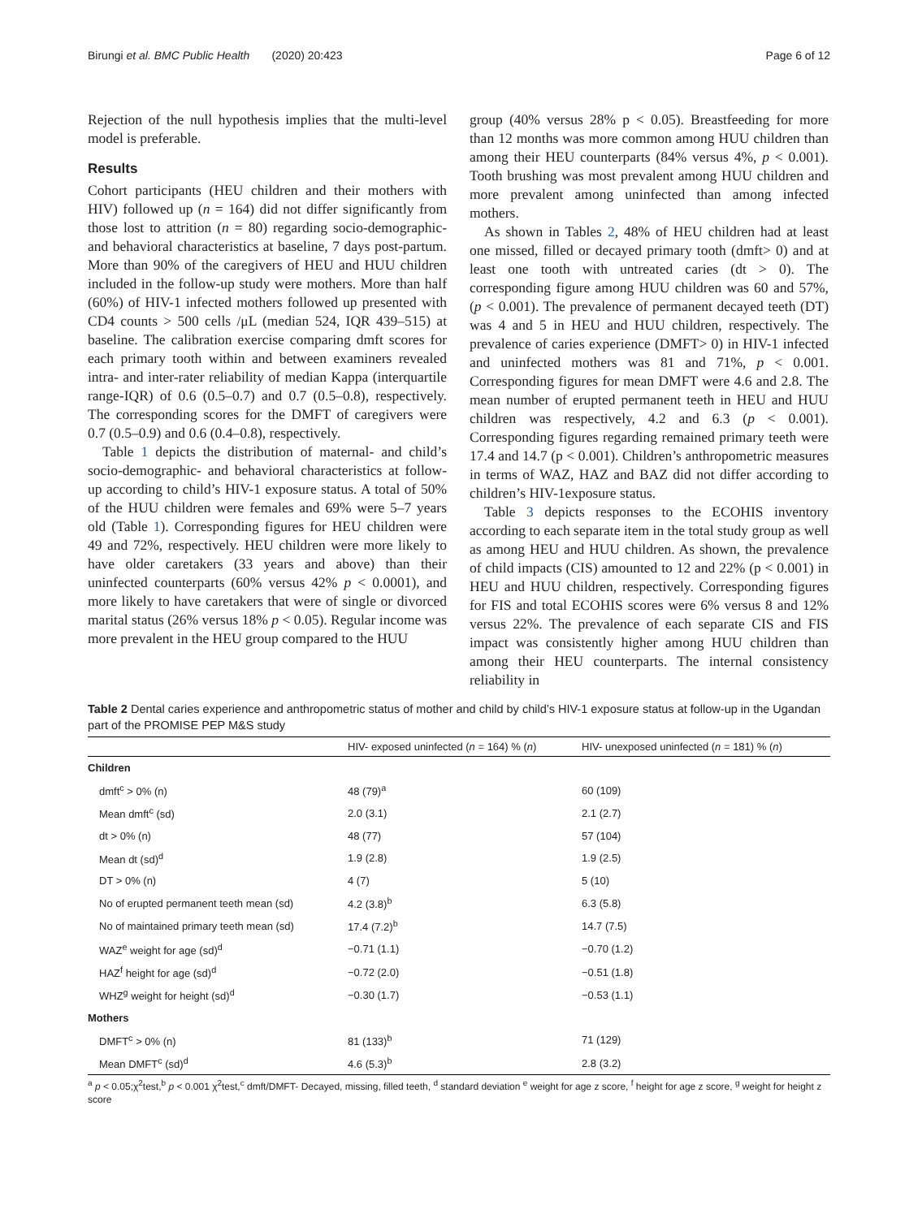Birungi et al. BMC Public Health (2020) 20:423 Page 6 of 12
Rejection of the null hypothesis implies that the multi-level model is preferable.
Results
Cohort participants (HEU children and their mothers with HIV) followed up (n = 164) did not differ significantly from those lost to attrition (n = 80) regarding socio-demographic- and behavioral characteristics at baseline, 7 days post-partum. More than 90% of the caregivers of HEU and HUU children included in the follow-up study were mothers. More than half (60%) of HIV-1 infected mothers followed up presented with CD4 counts > 500 cells /μL (median 524, IQR 439–515) at baseline. The calibration exercise comparing dmft scores for each primary tooth within and between examiners revealed intra- and inter-rater reliability of median Kappa (interquartile range-IQR) of 0.6 (0.5–0.7) and 0.7 (0.5–0.8), respectively. The corresponding scores for the DMFT of caregivers were 0.7 (0.5–0.9) and 0.6 (0.4–0.8), respectively.
Table 1 depicts the distribution of maternal- and child’s socio-demographic- and behavioral characteristics at follow-up according to child’s HIV-1 exposure status. A total of 50% of the HUU children were females and 69% were 5–7 years old (Table 1). Corresponding figures for HEU children were 49 and 72%, respectively. HEU children were more likely to have older caretakers (33 years and above) than their uninfected counterparts (60% versus 42% p < 0.0001), and more likely to have caretakers that were of single or divorced marital status (26% versus 18% p < 0.05). Regular income was more prevalent in the HEU group compared to the HUU
group (40% versus 28% p < 0.05). Breastfeeding for more than 12 months was more common among HUU children than among their HEU counterparts (84% versus 4%, p < 0.001). Tooth brushing was most prevalent among HUU children and more prevalent among uninfected than among infected mothers.
As shown in Tables 2, 48% of HEU children had at least one missed, filled or decayed primary tooth (dmft> 0) and at least one tooth with untreated caries (dt > 0). The corresponding figure among HUU children was 60 and 57%, (p < 0.001). The prevalence of permanent decayed teeth (DT) was 4 and 5 in HEU and HUU children, respectively. The prevalence of caries experience (DMFT> 0) in HIV-1 infected and uninfected mothers was 81 and 71%, p < 0.001. Corresponding figures for mean DMFT were 4.6 and 2.8. The mean number of erupted permanent teeth in HEU and HUU children was respectively, 4.2 and 6.3 (p < 0.001). Corresponding figures regarding remained primary teeth were 17.4 and 14.7 (p < 0.001). Children’s anthropometric measures in terms of WAZ, HAZ and BAZ did not differ according to children’s HIV-1exposure status.
Table 3 depicts responses to the ECOHIS inventory according to each separate item in the total study group as well as among HEU and HUU children. As shown, the prevalence of child impacts (CIS) amounted to 12 and 22% (p < 0.001) in HEU and HUU children, respectively. Corresponding figures for FIS and total ECOHIS scores were 6% versus 8 and 12% versus 22%. The prevalence of each separate CIS and FIS impact was consistently higher among HUU children than among their HEU counterparts. The internal consistency reliability in
Table 2 Dental caries experience and anthropometric status of mother and child by child’s HIV-1 exposure status at follow-up in the Ugandan part of the PROMISE PEP M&S study
| | HIV- exposed uninfected ( n = 164) % ( n ) | HIV- unexposed uninfected ( n = 181) % ( n ) |
| --- | --- | --- |
| Children | | |
| dmft<sup>c</sup> > 0% (n) | 48 (79)<sup>a</sup> | 60 (109) |
| Mean dmft<sup>c</sup> (sd) | 2.0 (3.1) | 2.1 (2.7) |
| dt > 0% (n) | 48 (77) | 57 (104) |
| Mean dt (sd)<sup>d</sup> | 1.9 (2.8) | 1.9 (2.5) |
| DT > 0% (n) | 4 (7) | 5 (10) |
| No of erupted permanent teeth mean (sd) | 4.2 (3.8)<sup>b</sup> | 6.3 (5.8) |
| No of maintained primary teeth mean (sd) | 17.4 (7.2)<sup>b</sup> | 14.7 (7.5) |
| WAZ<sup>e</sup> weight for age (sd)<sup>d</sup> | −0.71 (1.1) | −0.70 (1.2) |
| HAZ<sup>f</sup> height for age (sd)<sup>d</sup> | −0.72 (2.0) | −0.51 (1.8) |
| WHZ<sup>g</sup> weight for height (sd)<sup>d</sup> | −0.30 (1.7) | −0.53 (1.1) |
| Mothers | | |
| DMFT<sup>c</sup> > 0% (n) | 81 (133)<sup>b</sup> | 71 (129) |
| Mean DMFT<sup>c</sup> (sd)<sup>d</sup> | 4.6 (5.3)<sup>b</sup> | 2.8 (3.2) |
<sup>a</sup> p < 0.05;χ<sup>2</sup>test,<sup>b</sup> p < 0.001 χ<sup>2</sup>test,<sup>c</sup> dmft/DMFT- Decayed, missing, filled teeth, <sup>d</sup> standard deviation <sup>e</sup> weight for age z score, <sup>f</sup> height for age z score, <sup>g</sup> weight for height z score